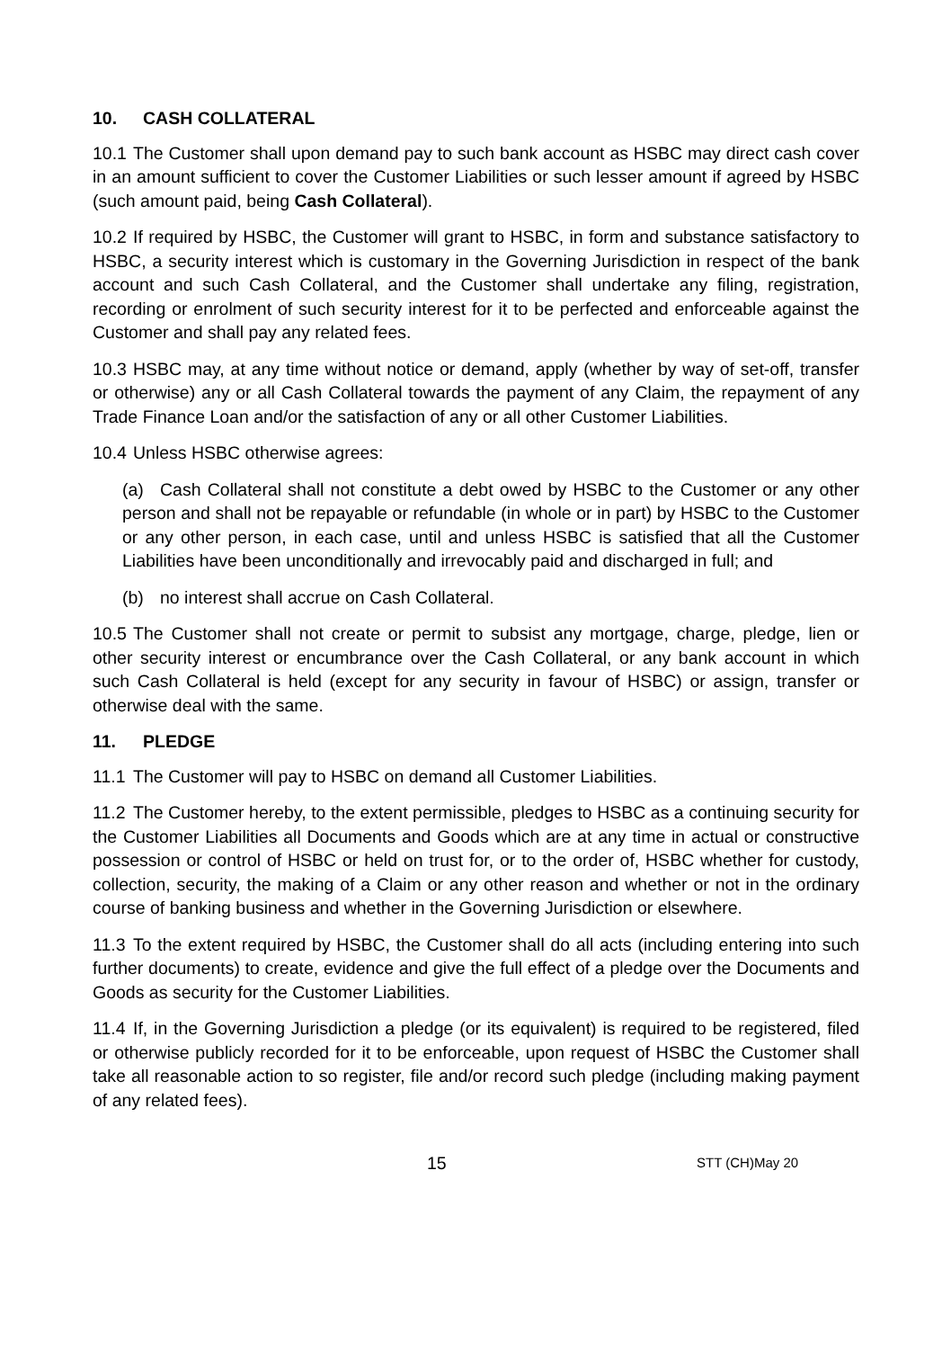10. CASH COLLATERAL
10.1 The Customer shall upon demand pay to such bank account as HSBC may direct cash cover in an amount sufficient to cover the Customer Liabilities or such lesser amount if agreed by HSBC (such amount paid, being Cash Collateral).
10.2 If required by HSBC, the Customer will grant to HSBC, in form and substance satisfactory to HSBC, a security interest which is customary in the Governing Jurisdiction in respect of the bank account and such Cash Collateral, and the Customer shall undertake any filing, registration, recording or enrolment of such security interest for it to be perfected and enforceable against the Customer and shall pay any related fees.
10.3 HSBC may, at any time without notice or demand, apply (whether by way of set-off, transfer or otherwise) any or all Cash Collateral towards the payment of any Claim, the repayment of any Trade Finance Loan and/or the satisfaction of any or all other Customer Liabilities.
10.4 Unless HSBC otherwise agrees:
(a) Cash Collateral shall not constitute a debt owed by HSBC to the Customer or any other person and shall not be repayable or refundable (in whole or in part) by HSBC to the Customer or any other person, in each case, until and unless HSBC is satisfied that all the Customer Liabilities have been unconditionally and irrevocably paid and discharged in full; and
(b) no interest shall accrue on Cash Collateral.
10.5 The Customer shall not create or permit to subsist any mortgage, charge, pledge, lien or other security interest or encumbrance over the Cash Collateral, or any bank account in which such Cash Collateral is held (except for any security in favour of HSBC) or assign, transfer or otherwise deal with the same.
11. PLEDGE
11.1 The Customer will pay to HSBC on demand all Customer Liabilities.
11.2 The Customer hereby, to the extent permissible, pledges to HSBC as a continuing security for the Customer Liabilities all Documents and Goods which are at any time in actual or constructive possession or control of HSBC or held on trust for, or to the order of, HSBC whether for custody, collection, security, the making of a Claim or any other reason and whether or not in the ordinary course of banking business and whether in the Governing Jurisdiction or elsewhere.
11.3 To the extent required by HSBC, the Customer shall do all acts (including entering into such further documents) to create, evidence and give the full effect of a pledge over the Documents and Goods as security for the Customer Liabilities.
11.4 If, in the Governing Jurisdiction a pledge (or its equivalent) is required to be registered, filed or otherwise publicly recorded for it to be enforceable, upon request of HSBC the Customer shall take all reasonable action to so register, file and/or record such pledge (including making payment of any related fees).
15 STT (CH)May 20